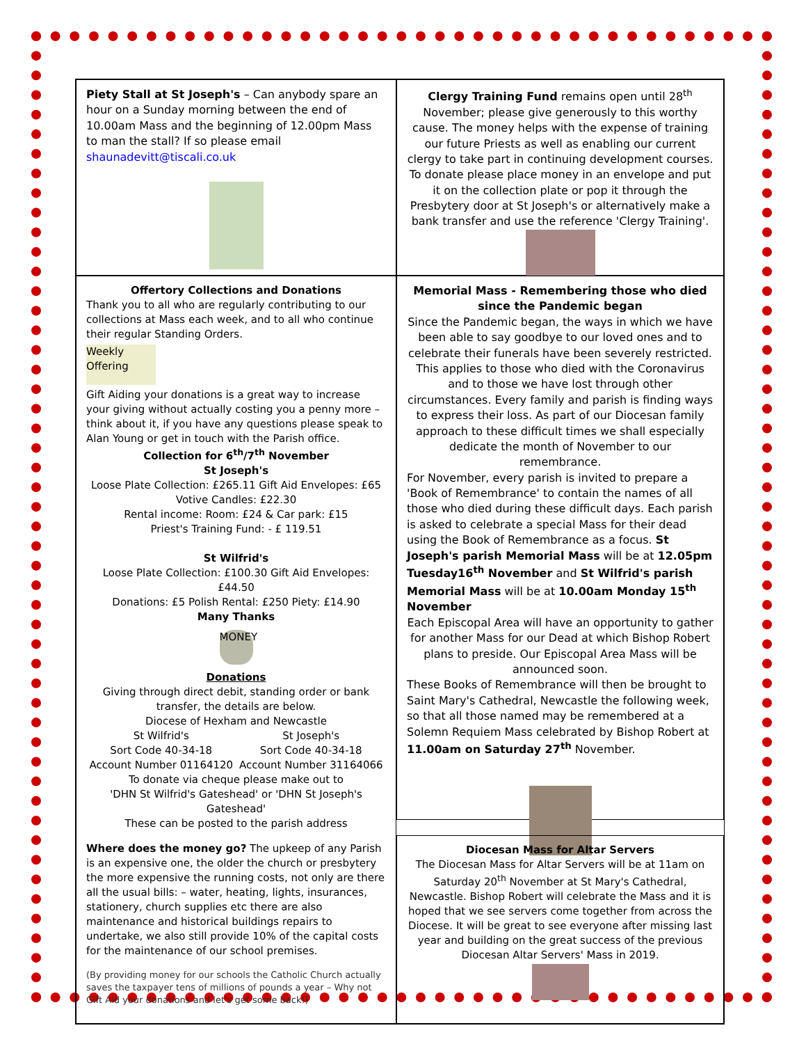Piety Stall at St Joseph's – Can anybody spare an hour on a Sunday morning between the end of 10.00am Mass and the beginning of 12.00pm Mass to man the stall? If so please email shaunadevitt@tiscali.co.uk
Clergy Training Fund remains open until 28<sup>th</sup> November; please give generously to this worthy cause. The money helps with the expense of training our future Priests as well as enabling our current clergy to take part in continuing development courses. To donate please place money in an envelope and put it on the collection plate or pop it through the Presbytery door at St Joseph's or alternatively make a bank transfer and use the reference 'Clergy Training'.
Offertory Collections and Donations
Thank you to all who are regularly contributing to our collections at Mass each week, and to all who continue their regular Standing Orders.
Weekly Offering
Gift Aiding your donations is a great way to increase your giving without actually costing you a penny more – think about it, if you have any questions please speak to Alan Young or get in touch with the Parish office.
Collection for 6<sup>th</sup>/7<sup>th</sup> November
St Joseph's
Loose Plate Collection: £265.11 Gift Aid Envelopes: £65
Votive Candles: £22.30
Rental income: Room: £24 & Car park: £15
Priest's Training Fund: - £ 119.51
St Wilfrid's
Loose Plate Collection: £100.30 Gift Aid Envelopes: £44.50
Donations: £5 Polish Rental: £250 Piety: £14.90
Many Thanks
MONEY
Donations
Giving through direct debit, standing order or bank transfer, the details are below.
Diocese of Hexham and Newcastle
St Wilfrid's
Sort Code 40-34-18
Account Number 01164120
St Joseph's
Sort Code 40-34-18
Account Number 31164066
To donate via cheque please make out to
'DHN St Wilfrid's Gateshead' or 'DHN St Joseph's Gateshead'
These can be posted to the parish address
Where does the money go? The upkeep of any Parish is an expensive one, the older the church or presbytery the more expensive the running costs, not only are there all the usual bills: – water, heating, lights, insurances, stationery, church supplies etc there are also maintenance and historical buildings repairs to undertake, we also still provide 10% of the capital costs for the maintenance of our school premises.
(By providing money for our schools the Catholic Church actually saves the taxpayer tens of millions of pounds a year – Why not Gift Aid your donations and let's get some back!)
Memorial Mass - Remembering those who died since the Pandemic began
Since the Pandemic began, the ways in which we have been able to say goodbye to our loved ones and to celebrate their funerals have been severely restricted. This applies to those who died with the Coronavirus and to those we have lost through other circumstances. Every family and parish is finding ways to express their loss. As part of our Diocesan family approach to these difficult times we shall especially dedicate the month of November to our remembrance.
For November, every parish is invited to prepare a 'Book of Remembrance' to contain the names of all those who died during these difficult days. Each parish is asked to celebrate a special Mass for their dead using the Book of Remembrance as a focus. St Joseph's parish Memorial Mass will be at 12.05pm Tuesday16<sup>th</sup> November and St Wilfrid's parish Memorial Mass will be at 10.00am Monday 15<sup>th</sup> November
Each Episcopal Area will have an opportunity to gather for another Mass for our Dead at which Bishop Robert plans to preside. Our Episcopal Area Mass will be announced soon.
These Books of Remembrance will then be brought to Saint Mary's Cathedral, Newcastle the following week, so that all those named may be remembered at a Solemn Requiem Mass celebrated by Bishop Robert at 11.00am on Saturday 27<sup>th</sup> November.
Diocesan Mass for Altar Servers
The Diocesan Mass for Altar Servers will be at 11am on Saturday 20<sup>th</sup> November at St Mary's Cathedral, Newcastle. Bishop Robert will celebrate the Mass and it is hoped that we see servers come together from across the Diocese. It will be great to see everyone after missing last year and building on the great success of the previous Diocesan Altar Servers' Mass in 2019.